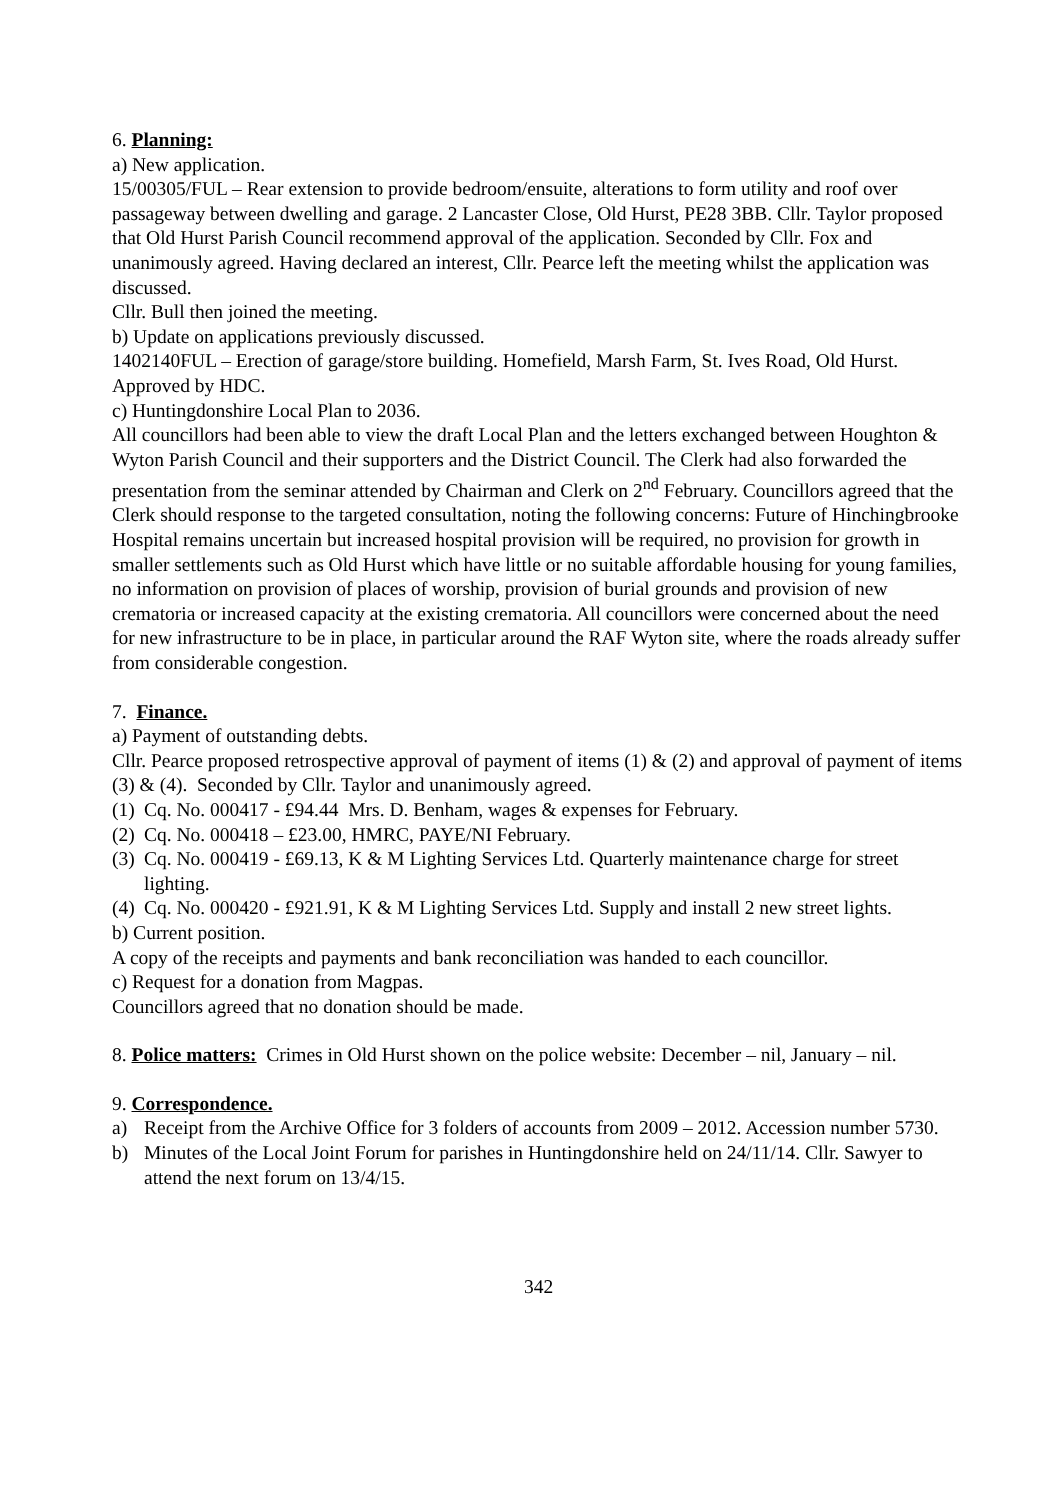6. Planning:
a) New application.
15/00305/FUL – Rear extension to provide bedroom/ensuite, alterations to form utility and roof over passageway between dwelling and garage. 2 Lancaster Close, Old Hurst, PE28 3BB. Cllr. Taylor proposed that Old Hurst Parish Council recommend approval of the application. Seconded by Cllr. Fox and unanimously agreed. Having declared an interest, Cllr. Pearce left the meeting whilst the application was discussed.
Cllr. Bull then joined the meeting.
b) Update on applications previously discussed.
1402140FUL – Erection of garage/store building. Homefield, Marsh Farm, St. Ives Road, Old Hurst. Approved by HDC.
c) Huntingdonshire Local Plan to 2036.
All councillors had been able to view the draft Local Plan and the letters exchanged between Houghton & Wyton Parish Council and their supporters and the District Council. The Clerk had also forwarded the presentation from the seminar attended by Chairman and Clerk on 2<sup>nd</sup> February. Councillors agreed that the Clerk should response to the targeted consultation, noting the following concerns: Future of Hinchingbrooke Hospital remains uncertain but increased hospital provision will be required, no provision for growth in smaller settlements such as Old Hurst which have little or no suitable affordable housing for young families, no information on provision of places of worship, provision of burial grounds and provision of new crematoria or increased capacity at the existing crematoria. All councillors were concerned about the need for new infrastructure to be in place, in particular around the RAF Wyton site, where the roads already suffer from considerable congestion.
7. Finance.
a) Payment of outstanding debts.
Cllr. Pearce proposed retrospective approval of payment of items (1) & (2) and approval of payment of items (3) & (4). Seconded by Cllr. Taylor and unanimously agreed.
(1) Cq. No. 000417 - £94.44 Mrs. D. Benham, wages & expenses for February.
(2) Cq. No. 000418 – £23.00, HMRC, PAYE/NI February.
(3) Cq. No. 000419 - £69.13, K & M Lighting Services Ltd. Quarterly maintenance charge for street lighting.
(4) Cq. No. 000420 - £921.91, K & M Lighting Services Ltd. Supply and install 2 new street lights.
b) Current position.
A copy of the receipts and payments and bank reconciliation was handed to each councillor.
c) Request for a donation from Magpas.
Councillors agreed that no donation should be made.
8. Police matters: Crimes in Old Hurst shown on the police website: December – nil, January – nil.
9. Correspondence.
a) Receipt from the Archive Office for 3 folders of accounts from 2009 – 2012. Accession number 5730.
b) Minutes of the Local Joint Forum for parishes in Huntingdonshire held on 24/11/14. Cllr. Sawyer to attend the next forum on 13/4/15.
342